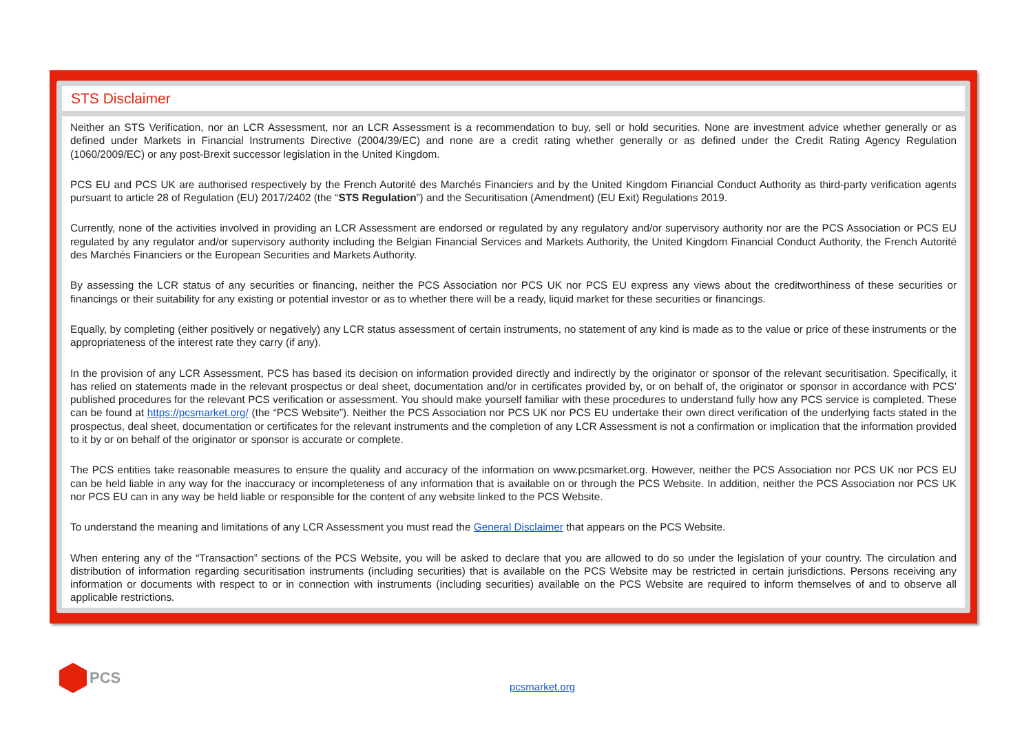STS Disclaimer
Neither an STS Verification, nor an LCR Assessment, nor an LCR Assessment is a recommendation to buy, sell or hold securities. None are investment advice whether generally or as defined under Markets in Financial Instruments Directive (2004/39/EC) and none are a credit rating whether generally or as defined under the Credit Rating Agency Regulation (1060/2009/EC) or any post-Brexit successor legislation in the United Kingdom.
PCS EU and PCS UK are authorised respectively by the French Autorité des Marchés Financiers and by the United Kingdom Financial Conduct Authority as third-party verification agents pursuant to article 28 of Regulation (EU) 2017/2402 (the “STS Regulation”) and the Securitisation (Amendment) (EU Exit) Regulations 2019.
Currently, none of the activities involved in providing an LCR Assessment are endorsed or regulated by any regulatory and/or supervisory authority nor are the PCS Association or PCS EU regulated by any regulator and/or supervisory authority including the Belgian Financial Services and Markets Authority, the United Kingdom Financial Conduct Authority, the French Autorité des Marchés Financiers or the European Securities and Markets Authority.
By assessing the LCR status of any securities or financing, neither the PCS Association nor PCS UK nor PCS EU express any views about the creditworthiness of these securities or financings or their suitability for any existing or potential investor or as to whether there will be a ready, liquid market for these securities or financings.
Equally, by completing (either positively or negatively) any LCR status assessment of certain instruments, no statement of any kind is made as to the value or price of these instruments or the appropriateness of the interest rate they carry (if any).
In the provision of any LCR Assessment, PCS has based its decision on information provided directly and indirectly by the originator or sponsor of the relevant securitisation. Specifically, it has relied on statements made in the relevant prospectus or deal sheet, documentation and/or in certificates provided by, or on behalf of, the originator or sponsor in accordance with PCS’ published procedures for the relevant PCS verification or assessment. You should make yourself familiar with these procedures to understand fully how any PCS service is completed. These can be found at https://pcsmarket.org/ (the “PCS Website”). Neither the PCS Association nor PCS UK nor PCS EU undertake their own direct verification of the underlying facts stated in the prospectus, deal sheet, documentation or certificates for the relevant instruments and the completion of any LCR Assessment is not a confirmation or implication that the information provided to it by or on behalf of the originator or sponsor is accurate or complete.
The PCS entities take reasonable measures to ensure the quality and accuracy of the information on www.pcsmarket.org. However, neither the PCS Association nor PCS UK nor PCS EU can be held liable in any way for the inaccuracy or incompleteness of any information that is available on or through the PCS Website. In addition, neither the PCS Association nor PCS UK nor PCS EU can in any way be held liable or responsible for the content of any website linked to the PCS Website.
To understand the meaning and limitations of any LCR Assessment you must read the General Disclaimer that appears on the PCS Website.
When entering any of the “Transaction” sections of the PCS Website, you will be asked to declare that you are allowed to do so under the legislation of your country. The circulation and distribution of information regarding securitisation instruments (including securities) that is available on the PCS Website may be restricted in certain jurisdictions. Persons receiving any information or documents with respect to or in connection with instruments (including securities) available on the PCS Website are required to inform themselves of and to observe all applicable restrictions.
PCS
pcsmarket.org